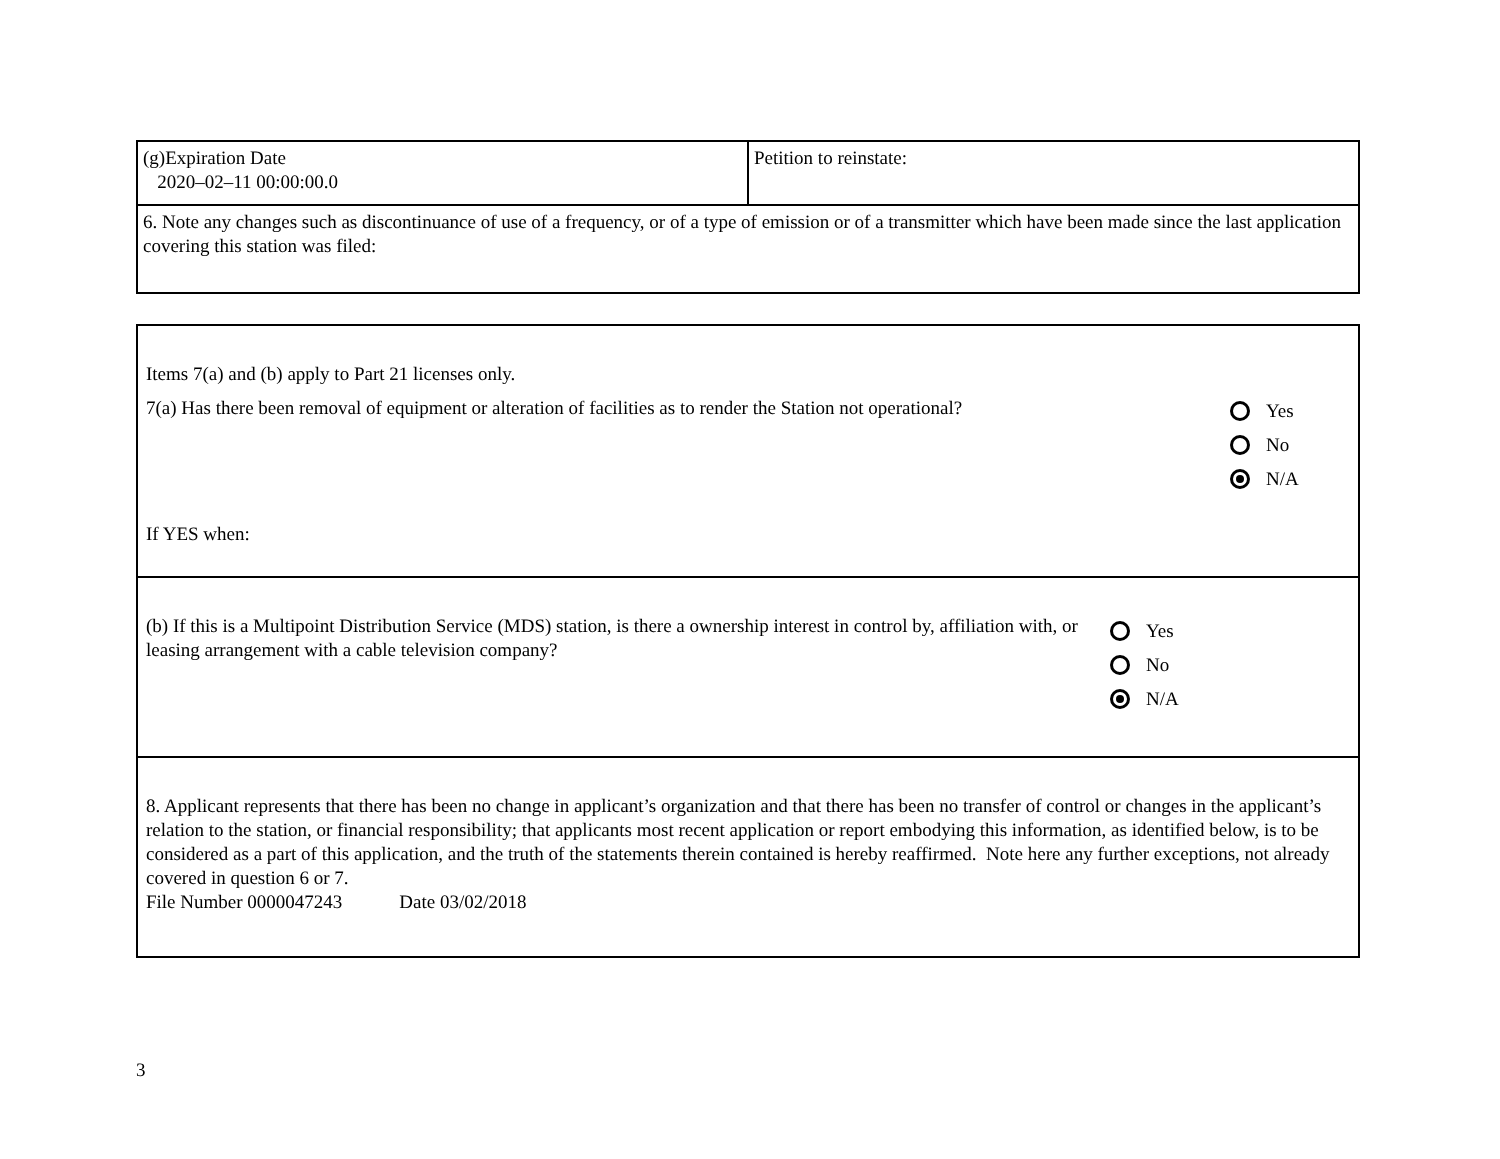| (g)Expiration Date 2020–02–11 00:00:00.0 | Petition to reinstate: |
| 6. Note any changes such as discontinuance of use of a frequency, or of a type of emission or of a transmitter which have been made since the last application covering this station was filed: | |
Items 7(a) and (b) apply to Part 21 licenses only.
7(a) Has there been removal of equipment or alteration of facilities as to render the Station not operational?
If YES when:
Yes
No
N/A
(b) If this is a Multipoint Distribution Service (MDS) station, is there a ownership interest in control by, affiliation with, or leasing arrangement with a cable television company?
Yes
No
N/A
8. Applicant represents that there has been no change in applicant’s organization and that there has been no transfer of control or changes in the applicant’s relation to the station, or financial responsibility; that applicants most recent application or report embodying this information, as identified below, is to be considered as a part of this application, and the truth of the statements therein contained is hereby reaffirmed. Note here any further exceptions, not already covered in question 6 or 7.
File Number 0000047243 Date 03/02/2018
3